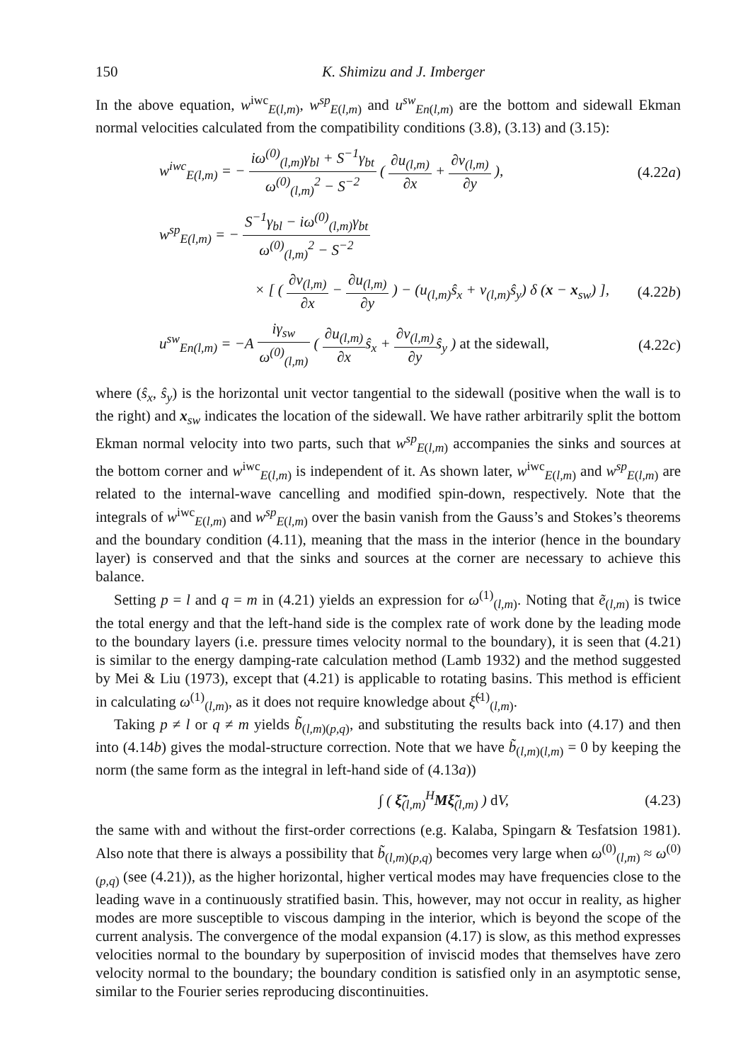150 K. Shimizu and J. Imberger
In the above equation, w<sup>iwc</sup><sub>E(l,m)</sub>, w<sup>sp</sup><sub>E(l,m)</sub> and u<sup>sw</sup><sub>En(l,m)</sub> are the bottom and sidewall Ekman normal velocities calculated from the compatibility conditions (3.8), (3.13) and (3.15):
w<sup>iwc</sup><sub>E(l,m)</sub> = − iω<sup>(0)</sup><sub>(l,m)</sub>γ<sub>bl</sub> + S<sup>−1</sup>γ<sub>bt</sub> ω<sup>(0)</sup><sub>(l,m)</sub><sup>2</sup> − S<sup>−2</sup> ( ∂u<sub>(l,m)</sub> ∂x + ∂v<sub>(l,m)</sub> ∂y ), (4.22a)
w<sup>sp</sup><sub>E(l,m)</sub> = − S<sup>−1</sup>γ<sub>bl</sub> − iω<sup>(0)</sup><sub>(l,m)</sub>γ<sub>bt</sub> ω<sup>(0)</sup><sub>(l,m)</sub><sup>2</sup> − S<sup>−2</sup>
× [ ( ∂v<sub>(l,m)</sub> ∂x − ∂u<sub>(l,m)</sub> ∂y ) − (u<sub>(l,m)</sub>ŝ<sub>x</sub> + v<sub>(l,m)</sub>ŝ<sub>y</sub>) δ (x − x<sub>sw</sub>) ], (4.22b)
u<sup>sw</sup><sub>En(l,m)</sub> = −A iγ<sub>sw</sub> ω<sup>(0)</sup><sub>(l,m)</sub> ( ∂u<sub>(l,m)</sub> ∂xŝ<sub>x</sub> + ∂v<sub>(l,m)</sub> ∂yŝ<sub>y</sub> ) at the sidewall, (4.22c)
where (ŝ<sub>x</sub>, ŝ<sub>y</sub>) is the horizontal unit vector tangential to the sidewall (positive when the wall is to the right) and x<sub>sw</sub> indicates the location of the sidewall. We have rather arbitrarily split the bottom Ekman normal velocity into two parts, such that w<sup>sp</sup><sub>E(l,m)</sub> accompanies the sinks and sources at the bottom corner and w<sup>iwc</sup><sub>E(l,m)</sub> is independent of it. As shown later, w<sup>iwc</sup><sub>E(l,m)</sub> and w<sup>sp</sup><sub>E(l,m)</sub> are related to the internal-wave cancelling and modified spin-down, respectively. Note that the integrals of w<sup>iwc</sup><sub>E(l,m)</sub> and w<sup>sp</sup><sub>E(l,m)</sub> over the basin vanish from the Gauss’s and Stokes’s theorems and the boundary condition (4.11), meaning that the mass in the interior (hence in the boundary layer) is conserved and that the sinks and sources at the corner are necessary to achieve this balance.
Setting p = l and q = m in (4.21) yields an expression for ω<sup>(1)</sup><sub>(l,m)</sub>. Noting that ẽ<sub>(l,m)</sub> is twice the total energy and that the left-hand side is the complex rate of work done by the leading mode to the boundary layers (i.e. pressure times velocity normal to the boundary), it is seen that (4.21) is similar to the energy damping-rate calculation method (Lamb 1932) and the method suggested by Mei & Liu (1973), except that (4.21) is applicable to rotating basins. This method is efficient in calculating ω<sup>(1)</sup><sub>(l,m)</sub>, as it does not require knowledge about ξ̃<sup>(1)</sup><sub>(l,m)</sub>.
Taking p ≠ l or q ≠ m yields b̃<sub>(l,m)(p,q)</sub>, and substituting the results back into (4.17) and then into (4.14b) gives the modal-structure correction. Note that we have b̃<sub>(l,m)(l,m)</sub> = 0 by keeping the norm (the same form as the integral in left-hand side of (4.13a))
∫ ( ξ̃<sub>(l,m)</sub><sup>H</sup>Mξ̃<sub>(l,m)</sub> ) d V, (4.23)
the same with and without the first-order corrections (e.g. Kalaba, Spingarn & Tesfatsion 1981). Also note that there is always a possibility that b̃<sub>(l,m)(p,q)</sub> becomes very large when ω<sup>(0)</sup><sub>(l,m)</sub> ≈ ω<sup>(0)</sup><sub>(p,q)</sub> (see (4.21)), as the higher horizontal, higher vertical modes may have frequencies close to the leading wave in a continuously stratified basin. This, however, may not occur in reality, as higher modes are more susceptible to viscous damping in the interior, which is beyond the scope of the current analysis. The convergence of the modal expansion (4.17) is slow, as this method expresses velocities normal to the boundary by superposition of inviscid modes that themselves have zero velocity normal to the boundary; the boundary condition is satisfied only in an asymptotic sense, similar to the Fourier series reproducing discontinuities.